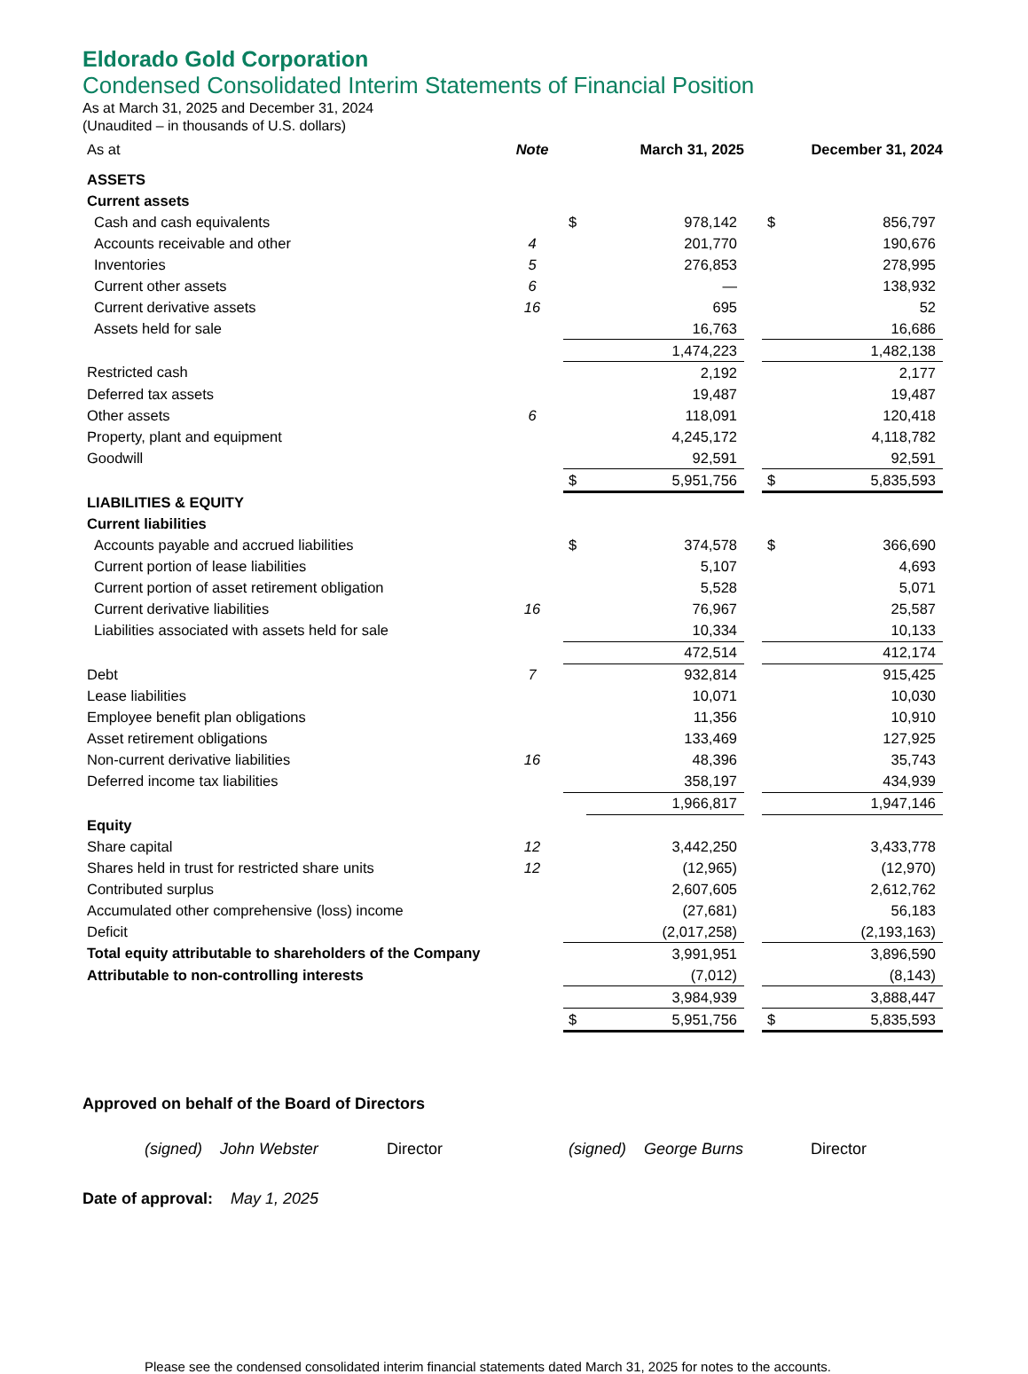Eldorado Gold Corporation
Condensed Consolidated Interim Statements of Financial Position
As at March 31, 2025 and December 31, 2024
(Unaudited – in thousands of U.S. dollars)
| As at | Note | March 31, 2025 | | | December 31, 2024 | |
| ASSETS | | | | | | |
| Current assets | | | | | | |
| Cash and cash equivalents | | $ | 978,142 | | $ | 856,797 |
| Accounts receivable and other | 4 | | 201,770 | | | 190,676 |
| Inventories | 5 | | 276,853 | | | 278,995 |
| Current other assets | 6 | | — | | | 138,932 |
| Current derivative assets | 16 | | 695 | | | 52 |
| Assets held for sale | | | 16,763 | | | 16,686 |
| | | | 1,474,223 | | | 1,482,138 |
| Restricted cash | | | 2,192 | | | 2,177 |
| Deferred tax assets | | | 19,487 | | | 19,487 |
| Other assets | 6 | | 118,091 | | | 120,418 |
| Property, plant and equipment | | | 4,245,172 | | | 4,118,782 |
| Goodwill | | | 92,591 | | | 92,591 |
| | | $ | 5,951,756 | | $ | 5,835,593 |
| LIABILITIES & EQUITY | | | | | | |
| Current liabilities | | | | | | |
| Accounts payable and accrued liabilities | | $ | 374,578 | | $ | 366,690 |
| Current portion of lease liabilities | | | 5,107 | | | 4,693 |
| Current portion of asset retirement obligation | | | 5,528 | | | 5,071 |
| Current derivative liabilities | 16 | | 76,967 | | | 25,587 |
| Liabilities associated with assets held for sale | | | 10,334 | | | 10,133 |
| | | | 472,514 | | | 412,174 |
| Debt | 7 | | 932,814 | | | 915,425 |
| Lease liabilities | | | 10,071 | | | 10,030 |
| Employee benefit plan obligations | | | 11,356 | | | 10,910 |
| Asset retirement obligations | | | 133,469 | | | 127,925 |
| Non-current derivative liabilities | 16 | | 48,396 | | | 35,743 |
| Deferred income tax liabilities | | | 358,197 | | | 434,939 |
| | | | 1,966,817 | | | 1,947,146 |
| Equity | | | | | | |
| Share capital | 12 | | 3,442,250 | | | 3,433,778 |
| Shares held in trust for restricted share units | 12 | | (12,965) | | | (12,970) |
| Contributed surplus | | | 2,607,605 | | | 2,612,762 |
| Accumulated other comprehensive (loss) income | | | (27,681) | | | 56,183 |
| Deficit | | | (2,017,258) | | | (2,193,163) |
| Total equity attributable to shareholders of the Company | | | 3,991,951 | | | 3,896,590 |
| Attributable to non-controlling interests | | | (7,012) | | | (8,143) |
| | | | 3,984,939 | | | 3,888,447 |
| | | $ | 5,951,756 | | $ | 5,835,593 |
Approved on behalf of the Board of Directors
(signed) John Webster Director (signed) George Burns Director
Date of approval: May 1, 2025
Please see the condensed consolidated interim financial statements dated March 31, 2025 for notes to the accounts.